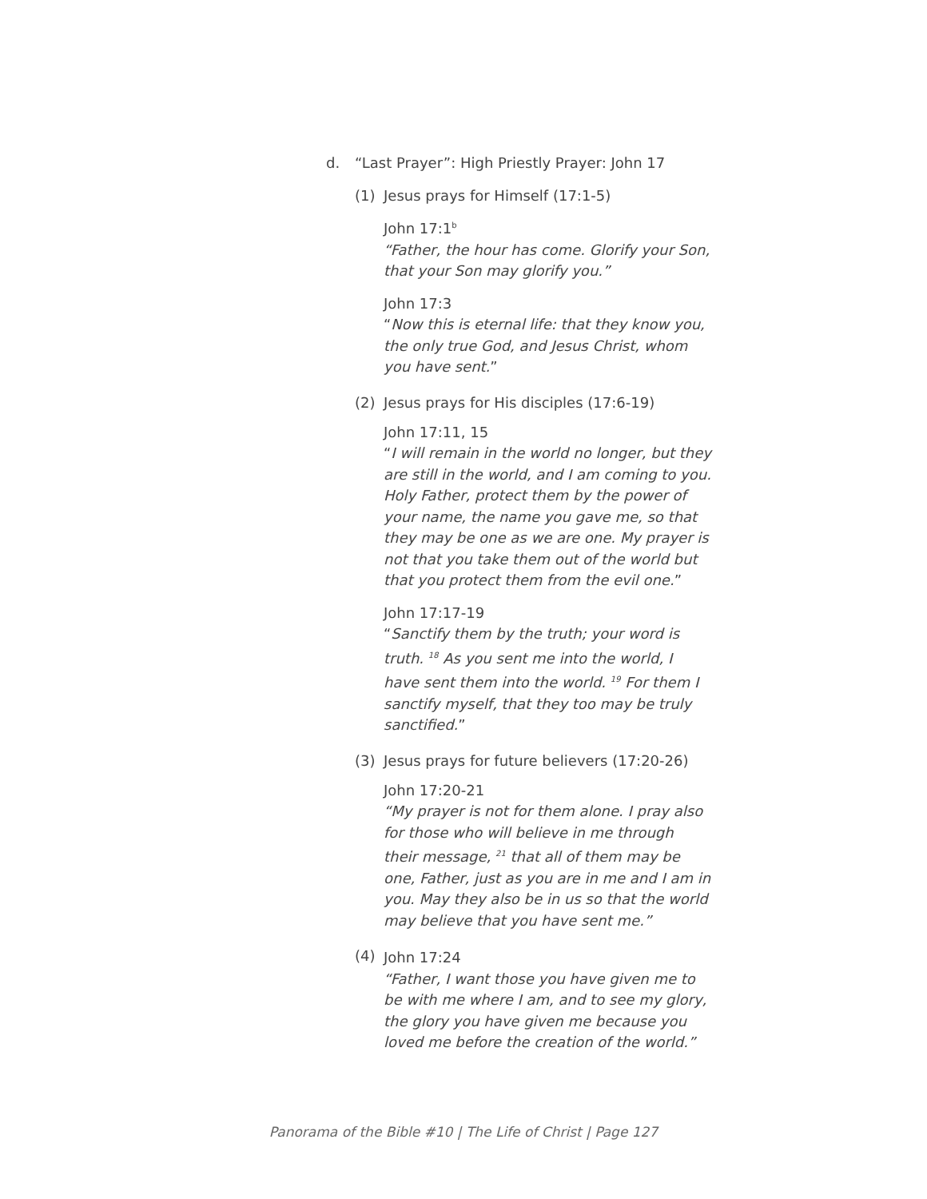d. “Last Prayer”: High Priestly Prayer: John 17
(1) Jesus prays for Himself (17:1-5)
John 17:1<sup>b</sup>
“Father, the hour has come. Glorify your Son, that your Son may glorify you.”
John 17:3
“Now this is eternal life: that they know you, the only true God, and Jesus Christ, whom you have sent.”
(2) Jesus prays for His disciples (17:6-19)
John 17:11, 15
“I will remain in the world no longer, but they are still in the world, and I am coming to you. Holy Father, protect them by the power of your name, the name you gave me, so that they may be one as we are one. My prayer is not that you take them out of the world but that you protect them from the evil one.”
John 17:17-19
“Sanctify them by the truth; your word is truth. <sup>18</sup> As you sent me into the world, I have sent them into the world. <sup>19</sup> For them I sanctify myself, that they too may be truly sanctified.”
(3) Jesus prays for future believers (17:20-26)
John 17:20-21
“My prayer is not for them alone. I pray also for those who will believe in me through their message, <sup>21</sup> that all of them may be one, Father, just as you are in me and I am in you. May they also be in us so that the world may believe that you have sent me.”
(4)
John 17:24
“Father, I want those you have given me to be with me where I am, and to see my glory, the glory you have given me because you loved me before the creation of the world.”
Panorama of the Bible #10 | The Life of Christ | Page 127